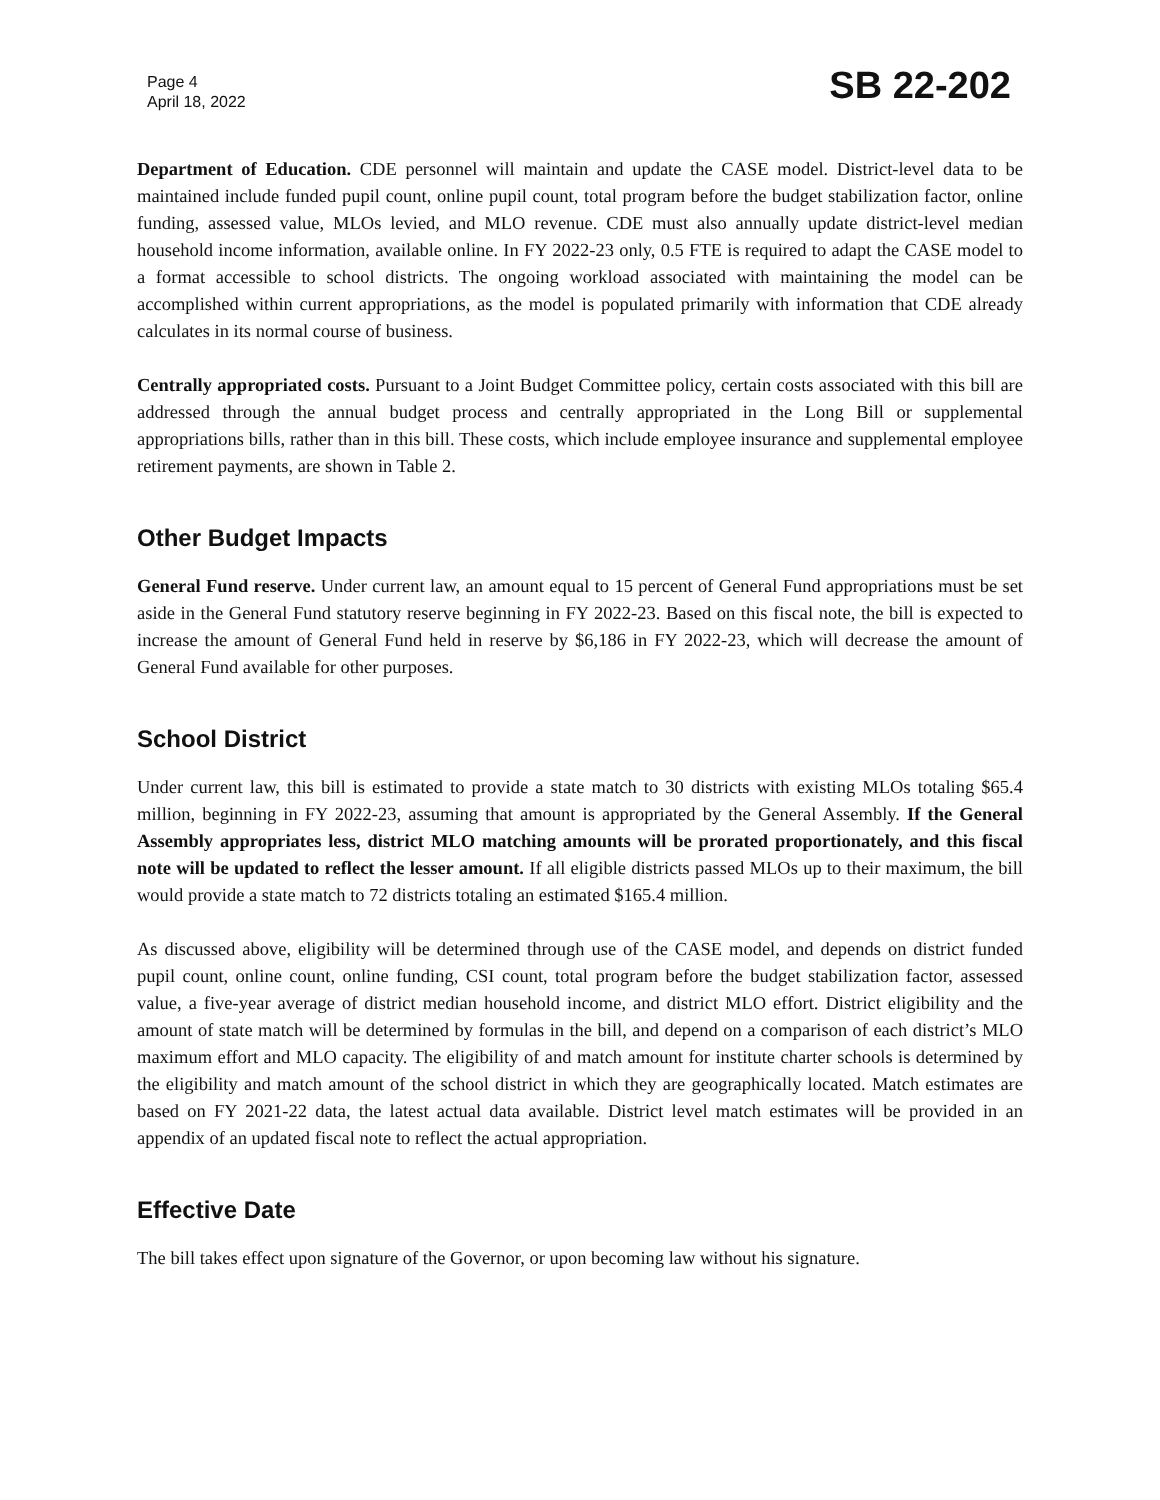Page 4
April 18, 2022
SB 22-202
Department of Education. CDE personnel will maintain and update the CASE model. District-level data to be maintained include funded pupil count, online pupil count, total program before the budget stabilization factor, online funding, assessed value, MLOs levied, and MLO revenue. CDE must also annually update district-level median household income information, available online. In FY 2022-23 only, 0.5 FTE is required to adapt the CASE model to a format accessible to school districts. The ongoing workload associated with maintaining the model can be accomplished within current appropriations, as the model is populated primarily with information that CDE already calculates in its normal course of business.
Centrally appropriated costs. Pursuant to a Joint Budget Committee policy, certain costs associated with this bill are addressed through the annual budget process and centrally appropriated in the Long Bill or supplemental appropriations bills, rather than in this bill. These costs, which include employee insurance and supplemental employee retirement payments, are shown in Table 2.
Other Budget Impacts
General Fund reserve. Under current law, an amount equal to 15 percent of General Fund appropriations must be set aside in the General Fund statutory reserve beginning in FY 2022-23. Based on this fiscal note, the bill is expected to increase the amount of General Fund held in reserve by $6,186 in FY 2022-23, which will decrease the amount of General Fund available for other purposes.
School District
Under current law, this bill is estimated to provide a state match to 30 districts with existing MLOs totaling $65.4 million, beginning in FY 2022-23, assuming that amount is appropriated by the General Assembly. If the General Assembly appropriates less, district MLO matching amounts will be prorated proportionately, and this fiscal note will be updated to reflect the lesser amount. If all eligible districts passed MLOs up to their maximum, the bill would provide a state match to 72 districts totaling an estimated $165.4 million.
As discussed above, eligibility will be determined through use of the CASE model, and depends on district funded pupil count, online count, online funding, CSI count, total program before the budget stabilization factor, assessed value, a five-year average of district median household income, and district MLO effort. District eligibility and the amount of state match will be determined by formulas in the bill, and depend on a comparison of each district’s MLO maximum effort and MLO capacity. The eligibility of and match amount for institute charter schools is determined by the eligibility and match amount of the school district in which they are geographically located. Match estimates are based on FY 2021-22 data, the latest actual data available. District level match estimates will be provided in an appendix of an updated fiscal note to reflect the actual appropriation.
Effective Date
The bill takes effect upon signature of the Governor, or upon becoming law without his signature.